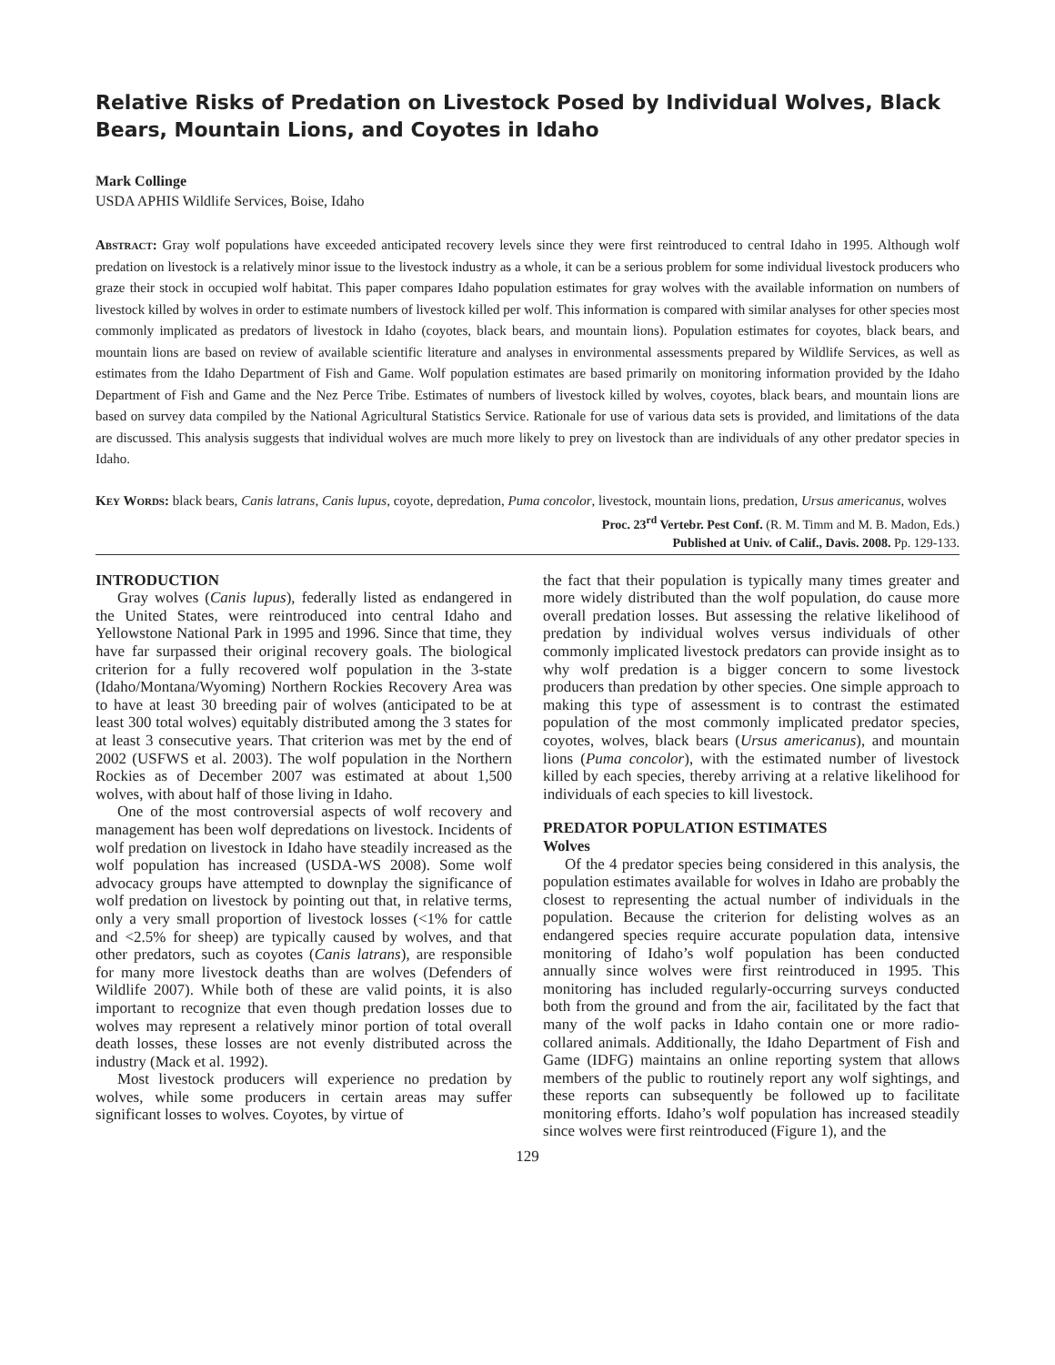Relative Risks of Predation on Livestock Posed by Individual Wolves, Black Bears, Mountain Lions, and Coyotes in Idaho
Mark Collinge
USDA APHIS Wildlife Services, Boise, Idaho
Abstract: Gray wolf populations have exceeded anticipated recovery levels since they were first reintroduced to central Idaho in 1995. Although wolf predation on livestock is a relatively minor issue to the livestock industry as a whole, it can be a serious problem for some individual livestock producers who graze their stock in occupied wolf habitat. This paper compares Idaho population estimates for gray wolves with the available information on numbers of livestock killed by wolves in order to estimate numbers of livestock killed per wolf. This information is compared with similar analyses for other species most commonly implicated as predators of livestock in Idaho (coyotes, black bears, and mountain lions). Population estimates for coyotes, black bears, and mountain lions are based on review of available scientific literature and analyses in environmental assessments prepared by Wildlife Services, as well as estimates from the Idaho Department of Fish and Game. Wolf population estimates are based primarily on monitoring information provided by the Idaho Department of Fish and Game and the Nez Perce Tribe. Estimates of numbers of livestock killed by wolves, coyotes, black bears, and mountain lions are based on survey data compiled by the National Agricultural Statistics Service. Rationale for use of various data sets is provided, and limitations of the data are discussed. This analysis suggests that individual wolves are much more likely to prey on livestock than are individuals of any other predator species in Idaho.
Key Words: black bears, Canis latrans, Canis lupus, coyote, depredation, Puma concolor, livestock, mountain lions, predation, Ursus americanus, wolves
Proc. 23<sup>rd</sup> Vertebr. Pest Conf. (R. M. Timm and M. B. Madon, Eds.)
Published at Univ. of Calif., Davis. 2008. Pp. 129-133.
INTRODUCTION
Gray wolves (Canis lupus), federally listed as endangered in the United States, were reintroduced into central Idaho and Yellowstone National Park in 1995 and 1996. Since that time, they have far surpassed their original recovery goals. The biological criterion for a fully recovered wolf population in the 3-state (Idaho/Montana/Wyoming) Northern Rockies Recovery Area was to have at least 30 breeding pair of wolves (anticipated to be at least 300 total wolves) equitably distributed among the 3 states for at least 3 consecutive years. That criterion was met by the end of 2002 (USFWS et al. 2003). The wolf population in the Northern Rockies as of December 2007 was estimated at about 1,500 wolves, with about half of those living in Idaho.
One of the most controversial aspects of wolf recovery and management has been wolf depredations on livestock. Incidents of wolf predation on livestock in Idaho have steadily increased as the wolf population has increased (USDA-WS 2008). Some wolf advocacy groups have attempted to downplay the significance of wolf predation on livestock by pointing out that, in relative terms, only a very small proportion of livestock losses (<1% for cattle and <2.5% for sheep) are typically caused by wolves, and that other predators, such as coyotes (Canis latrans), are responsible for many more livestock deaths than are wolves (Defenders of Wildlife 2007). While both of these are valid points, it is also important to recognize that even though predation losses due to wolves may represent a relatively minor portion of total overall death losses, these losses are not evenly distributed across the industry (Mack et al. 1992).
Most livestock producers will experience no predation by wolves, while some producers in certain areas may suffer significant losses to wolves. Coyotes, by virtue of
the fact that their population is typically many times greater and more widely distributed than the wolf population, do cause more overall predation losses. But assessing the relative likelihood of predation by individual wolves versus individuals of other commonly implicated livestock predators can provide insight as to why wolf predation is a bigger concern to some livestock producers than predation by other species. One simple approach to making this type of assessment is to contrast the estimated population of the most commonly implicated predator species, coyotes, wolves, black bears (Ursus americanus), and mountain lions (Puma concolor), with the estimated number of livestock killed by each species, thereby arriving at a relative likelihood for individuals of each species to kill livestock.
PREDATOR POPULATION ESTIMATES
Wolves
Of the 4 predator species being considered in this analysis, the population estimates available for wolves in Idaho are probably the closest to representing the actual number of individuals in the population. Because the criterion for delisting wolves as an endangered species require accurate population data, intensive monitoring of Idaho’s wolf population has been conducted annually since wolves were first reintroduced in 1995. This monitoring has included regularly-occurring surveys conducted both from the ground and from the air, facilitated by the fact that many of the wolf packs in Idaho contain one or more radio-collared animals. Additionally, the Idaho Department of Fish and Game (IDFG) maintains an online reporting system that allows members of the public to routinely report any wolf sightings, and these reports can subsequently be followed up to facilitate monitoring efforts. Idaho’s wolf population has increased steadily since wolves were first reintroduced (Figure 1), and the
129